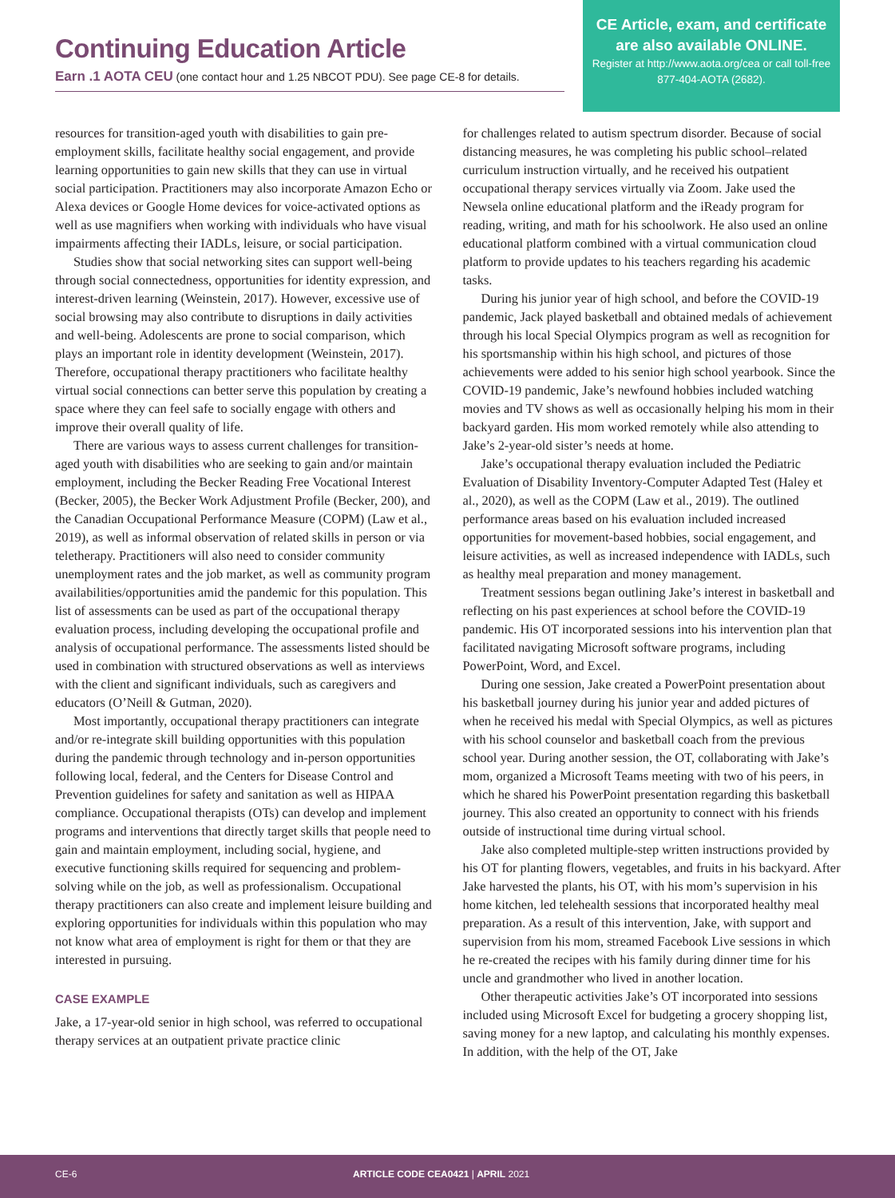Continuing Education Article
Earn .1 AOTA CEU (one contact hour and 1.25 NBCOT PDU). See page CE-8 for details.
CE Article, exam, and certificate are also available ONLINE.
Register at http://www.aota.org/cea or call toll-free 877-404-AOTA (2682).
resources for transition-aged youth with disabilities to gain pre-employment skills, facilitate healthy social engagement, and provide learning opportunities to gain new skills that they can use in virtual social participation. Practitioners may also incorporate Amazon Echo or Alexa devices or Google Home devices for voice-activated options as well as use magnifiers when working with individuals who have visual impairments affecting their IADLs, leisure, or social participation.
Studies show that social networking sites can support well-being through social connectedness, opportunities for identity expression, and interest-driven learning (Weinstein, 2017). However, excessive use of social browsing may also contribute to disruptions in daily activities and well-being. Adolescents are prone to social comparison, which plays an important role in identity development (Weinstein, 2017). Therefore, occupational therapy practitioners who facilitate healthy virtual social connections can better serve this population by creating a space where they can feel safe to socially engage with others and improve their overall quality of life.
There are various ways to assess current challenges for transition-aged youth with disabilities who are seeking to gain and/or maintain employment, including the Becker Reading Free Vocational Interest (Becker, 2005), the Becker Work Adjustment Profile (Becker, 200), and the Canadian Occupational Performance Measure (COPM) (Law et al., 2019), as well as informal observation of related skills in person or via teletherapy. Practitioners will also need to consider community unemployment rates and the job market, as well as community program availabilities/opportunities amid the pandemic for this population. This list of assessments can be used as part of the occupational therapy evaluation process, including developing the occupational profile and analysis of occupational performance. The assessments listed should be used in combination with structured observations as well as interviews with the client and significant individuals, such as caregivers and educators (O’Neill & Gutman, 2020).
Most importantly, occupational therapy practitioners can integrate and/or re-integrate skill building opportunities with this population during the pandemic through technology and in-person opportunities following local, federal, and the Centers for Disease Control and Prevention guidelines for safety and sanitation as well as HIPAA compliance. Occupational therapists (OTs) can develop and implement programs and interventions that directly target skills that people need to gain and maintain employment, including social, hygiene, and executive functioning skills required for sequencing and problem-solving while on the job, as well as professionalism. Occupational therapy practitioners can also create and implement leisure building and exploring opportunities for individuals within this population who may not know what area of employment is right for them or that they are interested in pursuing.
CASE EXAMPLE
Jake, a 17-year-old senior in high school, was referred to occupational therapy services at an outpatient private practice clinic
for challenges related to autism spectrum disorder. Because of social distancing measures, he was completing his public school–related curriculum instruction virtually, and he received his outpatient occupational therapy services virtually via Zoom. Jake used the Newsela online educational platform and the iReady program for reading, writing, and math for his schoolwork. He also used an online educational platform combined with a virtual communication cloud platform to provide updates to his teachers regarding his academic tasks.
During his junior year of high school, and before the COVID-19 pandemic, Jack played basketball and obtained medals of achievement through his local Special Olympics program as well as recognition for his sportsmanship within his high school, and pictures of those achievements were added to his senior high school yearbook. Since the COVID-19 pandemic, Jake’s newfound hobbies included watching movies and TV shows as well as occasionally helping his mom in their backyard garden. His mom worked remotely while also attending to Jake’s 2-year-old sister’s needs at home.
Jake’s occupational therapy evaluation included the Pediatric Evaluation of Disability Inventory-Computer Adapted Test (Haley et al., 2020), as well as the COPM (Law et al., 2019). The outlined performance areas based on his evaluation included increased opportunities for movement-based hobbies, social engagement, and leisure activities, as well as increased independence with IADLs, such as healthy meal preparation and money management.
Treatment sessions began outlining Jake’s interest in basketball and reflecting on his past experiences at school before the COVID-19 pandemic. His OT incorporated sessions into his intervention plan that facilitated navigating Microsoft software programs, including PowerPoint, Word, and Excel.
During one session, Jake created a PowerPoint presentation about his basketball journey during his junior year and added pictures of when he received his medal with Special Olympics, as well as pictures with his school counselor and basketball coach from the previous school year. During another session, the OT, collaborating with Jake’s mom, organized a Microsoft Teams meeting with two of his peers, in which he shared his PowerPoint presentation regarding this basketball journey. This also created an opportunity to connect with his friends outside of instructional time during virtual school.
Jake also completed multiple-step written instructions provided by his OT for planting flowers, vegetables, and fruits in his backyard. After Jake harvested the plants, his OT, with his mom’s supervision in his home kitchen, led telehealth sessions that incorporated healthy meal preparation. As a result of this intervention, Jake, with support and supervision from his mom, streamed Facebook Live sessions in which he re-created the recipes with his family during dinner time for his uncle and grandmother who lived in another location.
Other therapeutic activities Jake’s OT incorporated into sessions included using Microsoft Excel for budgeting a grocery shopping list, saving money for a new laptop, and calculating his monthly expenses. In addition, with the help of the OT, Jake
CE-6 ARTICLE CODE CEA0421 | APRIL 2021